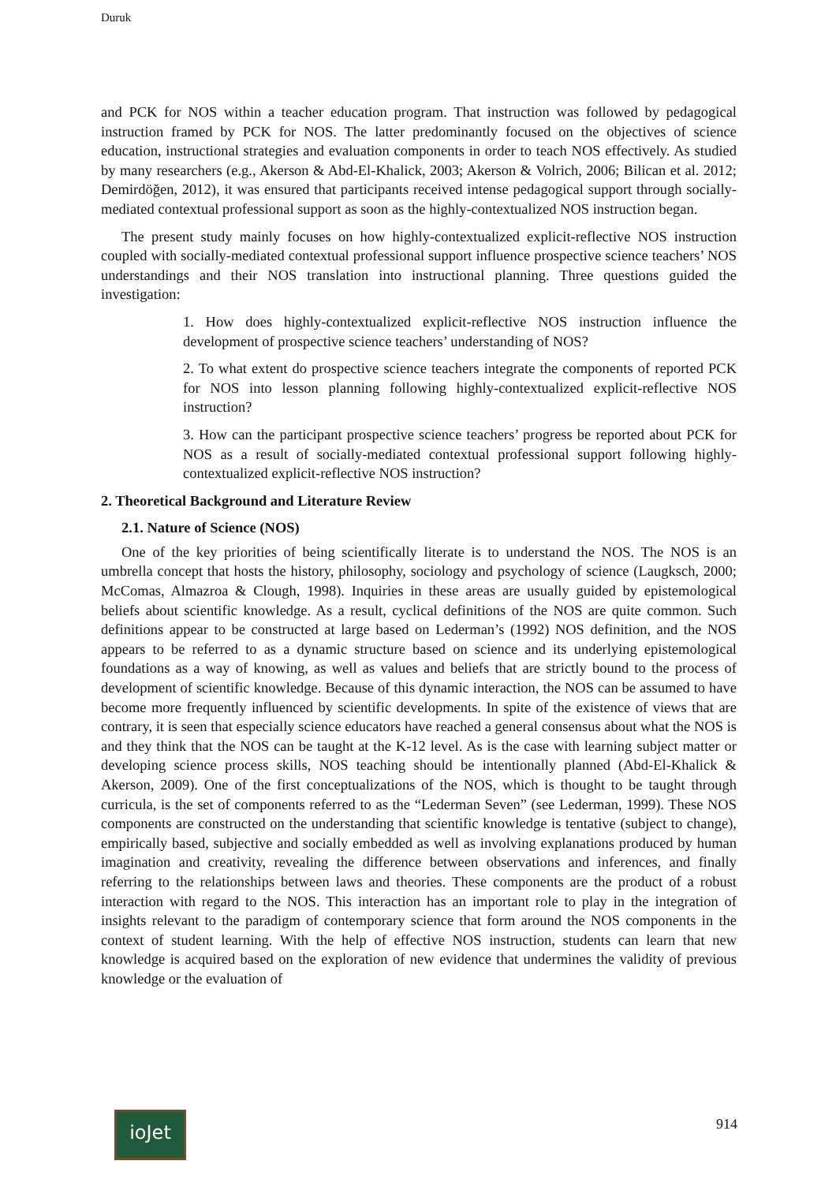Duruk
and PCK for NOS within a teacher education program. That instruction was followed by pedagogical instruction framed by PCK for NOS. The latter predominantly focused on the objectives of science education, instructional strategies and evaluation components in order to teach NOS effectively. As studied by many researchers (e.g., Akerson & Abd-El-Khalick, 2003; Akerson & Volrich, 2006; Bilican et al. 2012; Demirdöğen, 2012), it was ensured that participants received intense pedagogical support through socially-mediated contextual professional support as soon as the highly-contextualized NOS instruction began.
The present study mainly focuses on how highly-contextualized explicit-reflective NOS instruction coupled with socially-mediated contextual professional support influence prospective science teachers’ NOS understandings and their NOS translation into instructional planning. Three questions guided the investigation:
1. How does highly-contextualized explicit-reflective NOS instruction influence the development of prospective science teachers’ understanding of NOS?
2. To what extent do prospective science teachers integrate the components of reported PCK for NOS into lesson planning following highly-contextualized explicit-reflective NOS instruction?
3. How can the participant prospective science teachers’ progress be reported about PCK for NOS as a result of socially-mediated contextual professional support following highly-contextualized explicit-reflective NOS instruction?
2. Theoretical Background and Literature Review
2.1. Nature of Science (NOS)
One of the key priorities of being scientifically literate is to understand the NOS. The NOS is an umbrella concept that hosts the history, philosophy, sociology and psychology of science (Laugksch, 2000; McComas, Almazroa & Clough, 1998). Inquiries in these areas are usually guided by epistemological beliefs about scientific knowledge. As a result, cyclical definitions of the NOS are quite common. Such definitions appear to be constructed at large based on Lederman’s (1992) NOS definition, and the NOS appears to be referred to as a dynamic structure based on science and its underlying epistemological foundations as a way of knowing, as well as values and beliefs that are strictly bound to the process of development of scientific knowledge. Because of this dynamic interaction, the NOS can be assumed to have become more frequently influenced by scientific developments. In spite of the existence of views that are contrary, it is seen that especially science educators have reached a general consensus about what the NOS is and they think that the NOS can be taught at the K-12 level. As is the case with learning subject matter or developing science process skills, NOS teaching should be intentionally planned (Abd-El-Khalick & Akerson, 2009). One of the first conceptualizations of the NOS, which is thought to be taught through curricula, is the set of components referred to as the “Lederman Seven” (see Lederman, 1999). These NOS components are constructed on the understanding that scientific knowledge is tentative (subject to change), empirically based, subjective and socially embedded as well as involving explanations produced by human imagination and creativity, revealing the difference between observations and inferences, and finally referring to the relationships between laws and theories. These components are the product of a robust interaction with regard to the NOS. This interaction has an important role to play in the integration of insights relevant to the paradigm of contemporary science that form around the NOS components in the context of student learning. With the help of effective NOS instruction, students can learn that new knowledge is acquired based on the exploration of new evidence that undermines the validity of previous knowledge or the evaluation of
ioJet
914